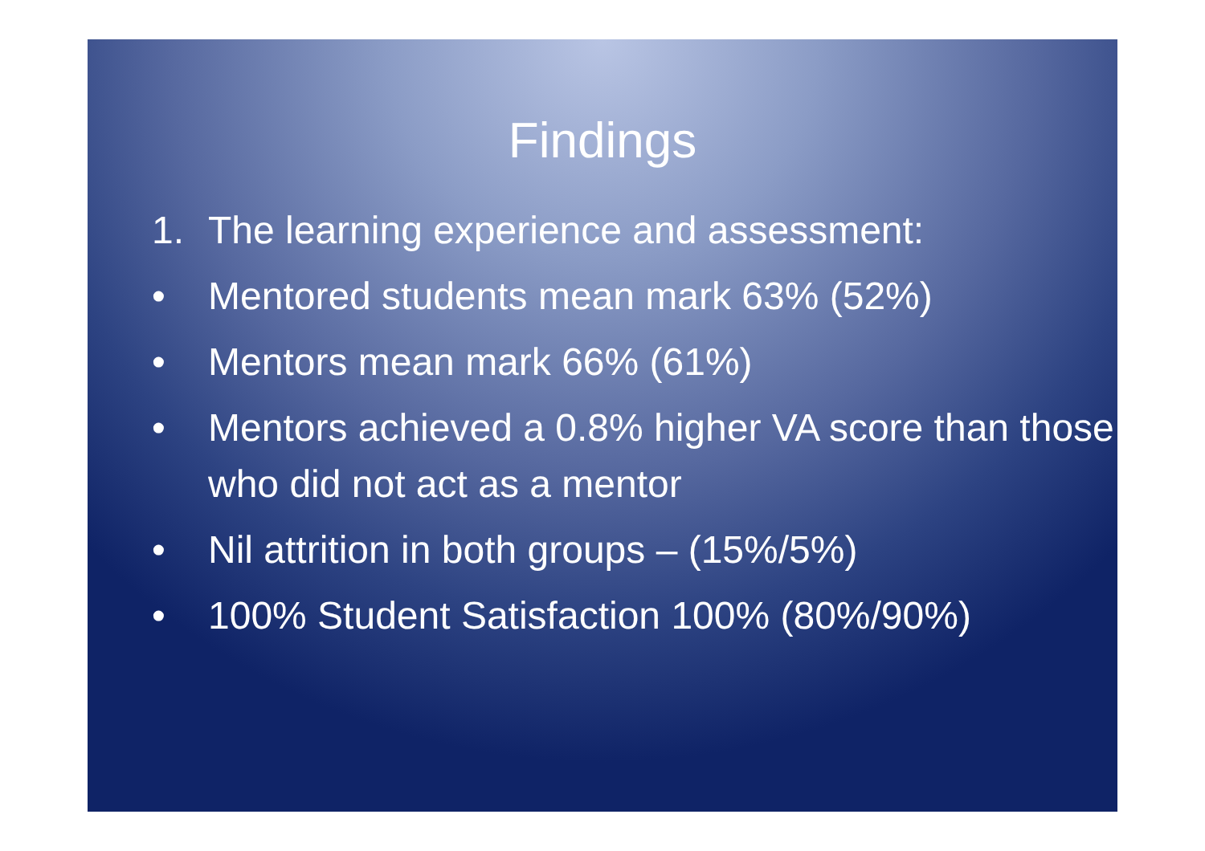Findings
1. The learning experience and assessment:
• Mentored students mean mark 63% (52%)
• Mentors mean mark 66% (61%)
• Mentors achieved a 0.8% higher VA score than those who did not act as a mentor
• Nil attrition in both groups – (15%/5%)
• 100% Student Satisfaction 100% (80%/90%)